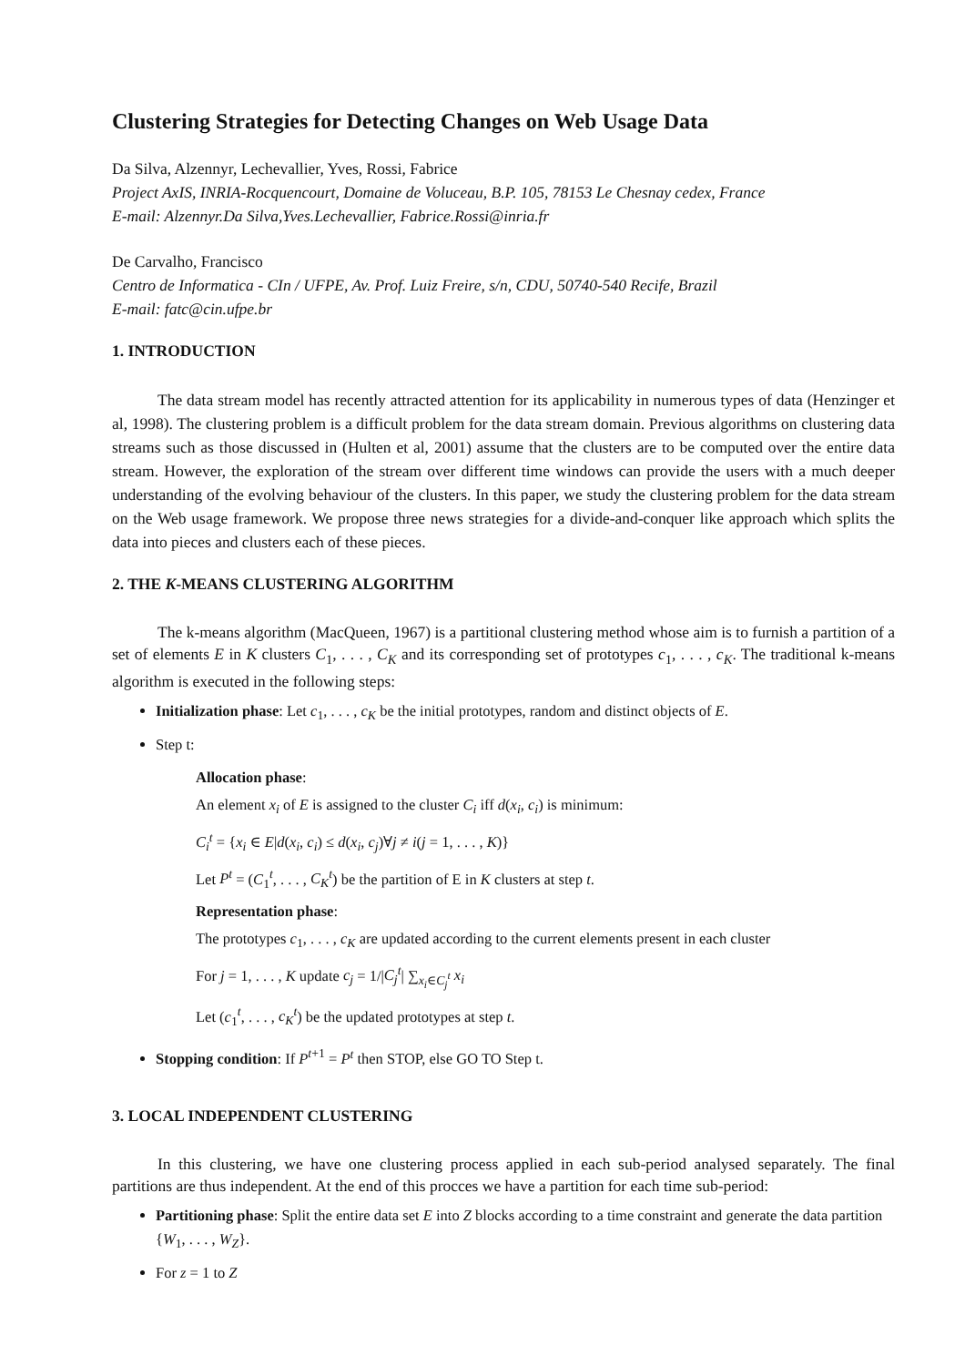Clustering Strategies for Detecting Changes on Web Usage Data
Da Silva, Alzennyr, Lechevallier, Yves, Rossi, Fabrice
Project AxIS, INRIA-Rocquencourt, Domaine de Voluceau, B.P. 105, 78153 Le Chesnay cedex, France
E-mail: Alzennyr.Da Silva,Yves.Lechevallier, Fabrice.Rossi@inria.fr
De Carvalho, Francisco
Centro de Informatica - CIn / UFPE, Av. Prof. Luiz Freire, s/n, CDU, 50740-540 Recife, Brazil
E-mail: fatc@cin.ufpe.br
1. INTRODUCTION
The data stream model has recently attracted attention for its applicability in numerous types of data (Henzinger et al, 1998). The clustering problem is a difficult problem for the data stream domain. Previous algorithms on clustering data streams such as those discussed in (Hulten et al, 2001) assume that the clusters are to be computed over the entire data stream. However, the exploration of the stream over different time windows can provide the users with a much deeper understanding of the evolving behaviour of the clusters. In this paper, we study the clustering problem for the data stream on the Web usage framework. We propose three news strategies for a divide-and-conquer like approach which splits the data into pieces and clusters each of these pieces.
2. THE K-MEANS CLUSTERING ALGORITHM
The k-means algorithm (MacQueen, 1967) is a partitional clustering method whose aim is to furnish a partition of a set of elements E in K clusters C<sub>1</sub>, . . . , C<sub>K</sub> and its corresponding set of prototypes c<sub>1</sub>, . . . , c<sub>K</sub>. The traditional k-means algorithm is executed in the following steps:
Initialization phase: Let c<sub>1</sub>, . . . , c<sub>K</sub> be the initial prototypes, random and distinct objects of E.
Step t:
Allocation phase:
An element x<sub>i</sub> of E is assigned to the cluster C<sub>i</sub> iff d(x<sub>i</sub>, c<sub>i</sub>) is minimum:
C<sub>i</sub><sup>t</sup> = {x<sub>i</sub> ∈ E|d(x<sub>i</sub>, c<sub>i</sub>) ≤ d(x<sub>i</sub>, c<sub>j</sub>)∀j ≠ i(j = 1, . . . , K)}
Let P<sup>t</sup> = (C<sub>1</sub><sup>t</sup>, . . . , C<sub>K</sub><sup>t</sup>) be the partition of E in K clusters at step t.
Representation phase:
The prototypes c<sub>1</sub>, . . . , c<sub>K</sub> are updated according to the current elements present in each cluster
For j = 1, . . . , K update c<sub>j</sub> = 1/|C<sub>j</sub><sup>t</sup>| ∑<sub>x<sub>i</sub>∈C<sub>j</sub><sup>t</sup></sub> x<sub>i</sub>
Let (c<sub>1</sub><sup>t</sup>, . . . , c<sub>K</sub><sup>t</sup>) be the updated prototypes at step t.
Stopping condition: If P<sup>t+1</sup> = P<sup>t</sup> then STOP, else GO TO Step t.
3. LOCAL INDEPENDENT CLUSTERING
In this clustering, we have one clustering process applied in each sub-period analysed separately. The final partitions are thus independent. At the end of this procces we have a partition for each time sub-period:
Partitioning phase: Split the entire data set E into Z blocks according to a time constraint and generate the data partition {W<sub>1</sub>, . . . , W<sub>Z</sub>}.
For z = 1 to Z